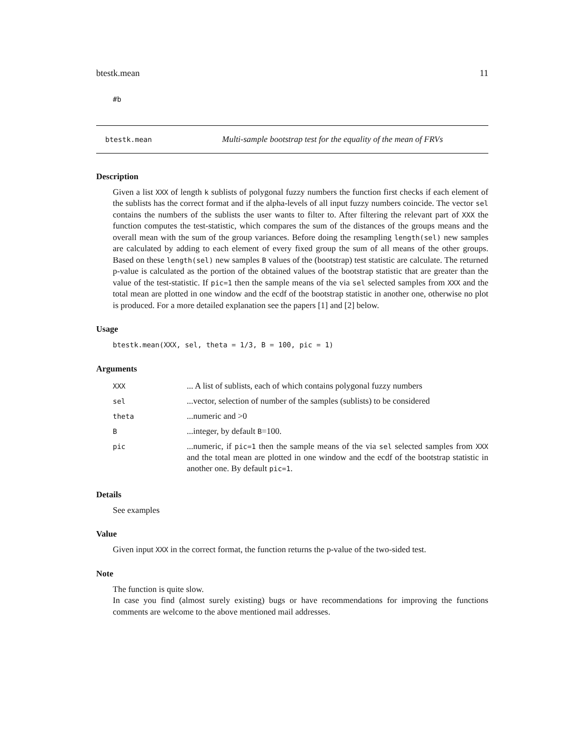btestk.mean 11
#b
btestk.mean Multi-sample bootstrap test for the equality of the mean of FRVs
Description
Given a list XXX of length k sublists of polygonal fuzzy numbers the function first checks if each element of the sublists has the correct format and if the alpha-levels of all input fuzzy numbers coincide. The vector sel contains the numbers of the sublists the user wants to filter to. After filtering the relevant part of XXX the function computes the test-statistic, which compares the sum of the distances of the groups means and the overall mean with the sum of the group variances. Before doing the resampling length(sel) new samples are calculated by adding to each element of every fixed group the sum of all means of the other groups. Based on these length(sel) new samples B values of the (bootstrap) test statistic are calculate. The returned p-value is calculated as the portion of the obtained values of the bootstrap statistic that are greater than the value of the test-statistic. If pic=1 then the sample means of the via sel selected samples from XXX and the total mean are plotted in one window and the ecdf of the bootstrap statistic in another one, otherwise no plot is produced. For a more detailed explanation see the papers [1] and [2] below.
Usage
btestk.mean(XXX, sel, theta = 1/3, B = 100, pic = 1)
Arguments
| XXX | ... A list of sublists, each of which contains polygonal fuzzy numbers |
| sel | ...vector, selection of number of the samples (sublists) to be considered |
| theta | ...numeric and >0 |
| B | ...integer, by default B =100. |
| pic | ...numeric, if pic=1 then the sample means of the via sel selected samples from XXX and the total mean are plotted in one window and the ecdf of the bootstrap statistic in another one. By default pic=1 . |
Details
See examples
Value
Given input XXX in the correct format, the function returns the p-value of the two-sided test.
Note
The function is quite slow.
In case you find (almost surely existing) bugs or have recommendations for improving the functions comments are welcome to the above mentioned mail addresses.